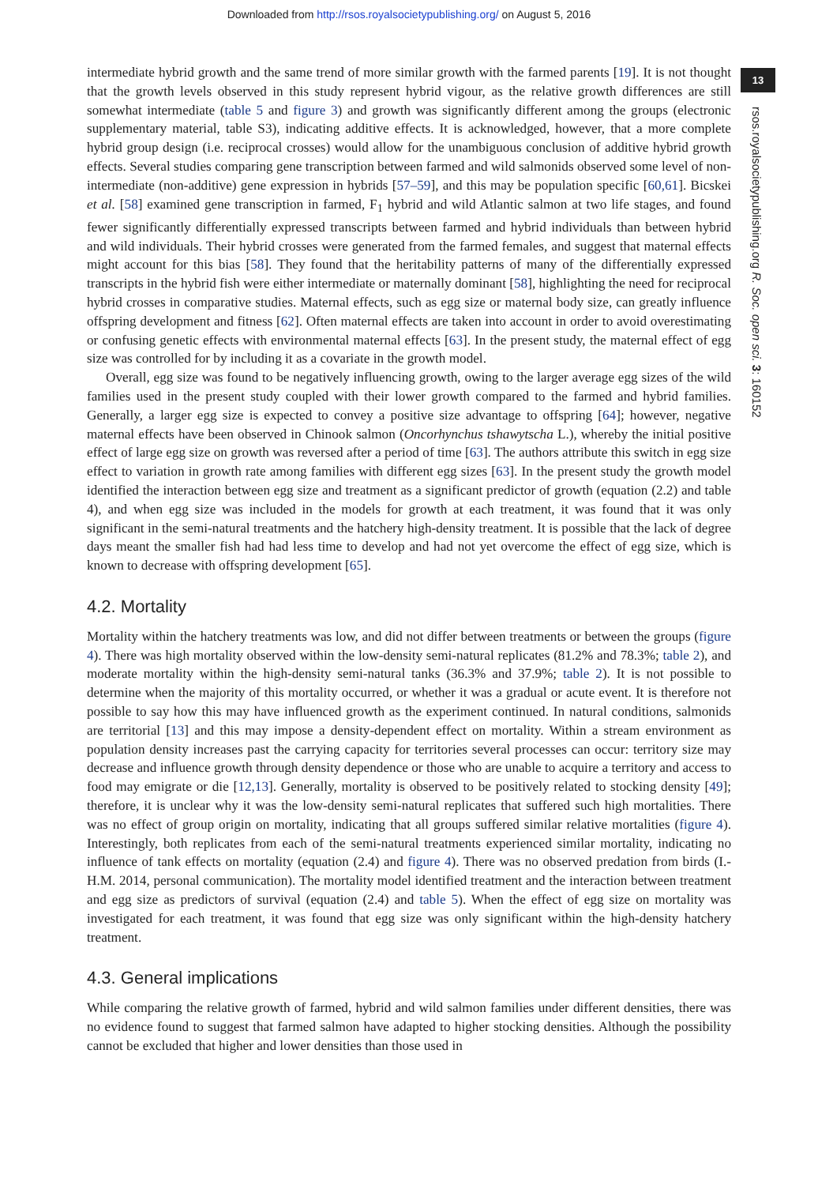Downloaded from http://rsos.royalsocietypublishing.org/ on August 5, 2016
13
rsos.royalsocietypublishing.org R. Soc. open sci. 3: 160152
intermediate hybrid growth and the same trend of more similar growth with the farmed parents [19]. It is not thought that the growth levels observed in this study represent hybrid vigour, as the relative growth differences are still somewhat intermediate (table 5 and figure 3) and growth was significantly different among the groups (electronic supplementary material, table S3), indicating additive effects. It is acknowledged, however, that a more complete hybrid group design (i.e. reciprocal crosses) would allow for the unambiguous conclusion of additive hybrid growth effects. Several studies comparing gene transcription between farmed and wild salmonids observed some level of non-intermediate (non-additive) gene expression in hybrids [57–59], and this may be population specific [60,61]. Bicskei et al. [58] examined gene transcription in farmed, F<sub>1</sub> hybrid and wild Atlantic salmon at two life stages, and found fewer significantly differentially expressed transcripts between farmed and hybrid individuals than between hybrid and wild individuals. Their hybrid crosses were generated from the farmed females, and suggest that maternal effects might account for this bias [58]. They found that the heritability patterns of many of the differentially expressed transcripts in the hybrid fish were either intermediate or maternally dominant [58], highlighting the need for reciprocal hybrid crosses in comparative studies. Maternal effects, such as egg size or maternal body size, can greatly influence offspring development and fitness [62]. Often maternal effects are taken into account in order to avoid overestimating or confusing genetic effects with environmental maternal effects [63]. In the present study, the maternal effect of egg size was controlled for by including it as a covariate in the growth model.
Overall, egg size was found to be negatively influencing growth, owing to the larger average egg sizes of the wild families used in the present study coupled with their lower growth compared to the farmed and hybrid families. Generally, a larger egg size is expected to convey a positive size advantage to offspring [64]; however, negative maternal effects have been observed in Chinook salmon (Oncorhynchus tshawytscha L.), whereby the initial positive effect of large egg size on growth was reversed after a period of time [63]. The authors attribute this switch in egg size effect to variation in growth rate among families with different egg sizes [63]. In the present study the growth model identified the interaction between egg size and treatment as a significant predictor of growth (equation (2.2) and table 4), and when egg size was included in the models for growth at each treatment, it was found that it was only significant in the semi-natural treatments and the hatchery high-density treatment. It is possible that the lack of degree days meant the smaller fish had had less time to develop and had not yet overcome the effect of egg size, which is known to decrease with offspring development [65].
4.2. Mortality
Mortality within the hatchery treatments was low, and did not differ between treatments or between the groups (figure 4). There was high mortality observed within the low-density semi-natural replicates (81.2% and 78.3%; table 2), and moderate mortality within the high-density semi-natural tanks (36.3% and 37.9%; table 2). It is not possible to determine when the majority of this mortality occurred, or whether it was a gradual or acute event. It is therefore not possible to say how this may have influenced growth as the experiment continued. In natural conditions, salmonids are territorial [13] and this may impose a density-dependent effect on mortality. Within a stream environment as population density increases past the carrying capacity for territories several processes can occur: territory size may decrease and influence growth through density dependence or those who are unable to acquire a territory and access to food may emigrate or die [12,13]. Generally, mortality is observed to be positively related to stocking density [49]; therefore, it is unclear why it was the low-density semi-natural replicates that suffered such high mortalities. There was no effect of group origin on mortality, indicating that all groups suffered similar relative mortalities (figure 4). Interestingly, both replicates from each of the semi-natural treatments experienced similar mortality, indicating no influence of tank effects on mortality (equation (2.4) and figure 4). There was no observed predation from birds (I.-H.M. 2014, personal communication). The mortality model identified treatment and the interaction between treatment and egg size as predictors of survival (equation (2.4) and table 5). When the effect of egg size on mortality was investigated for each treatment, it was found that egg size was only significant within the high-density hatchery treatment.
4.3. General implications
While comparing the relative growth of farmed, hybrid and wild salmon families under different densities, there was no evidence found to suggest that farmed salmon have adapted to higher stocking densities. Although the possibility cannot be excluded that higher and lower densities than those used in